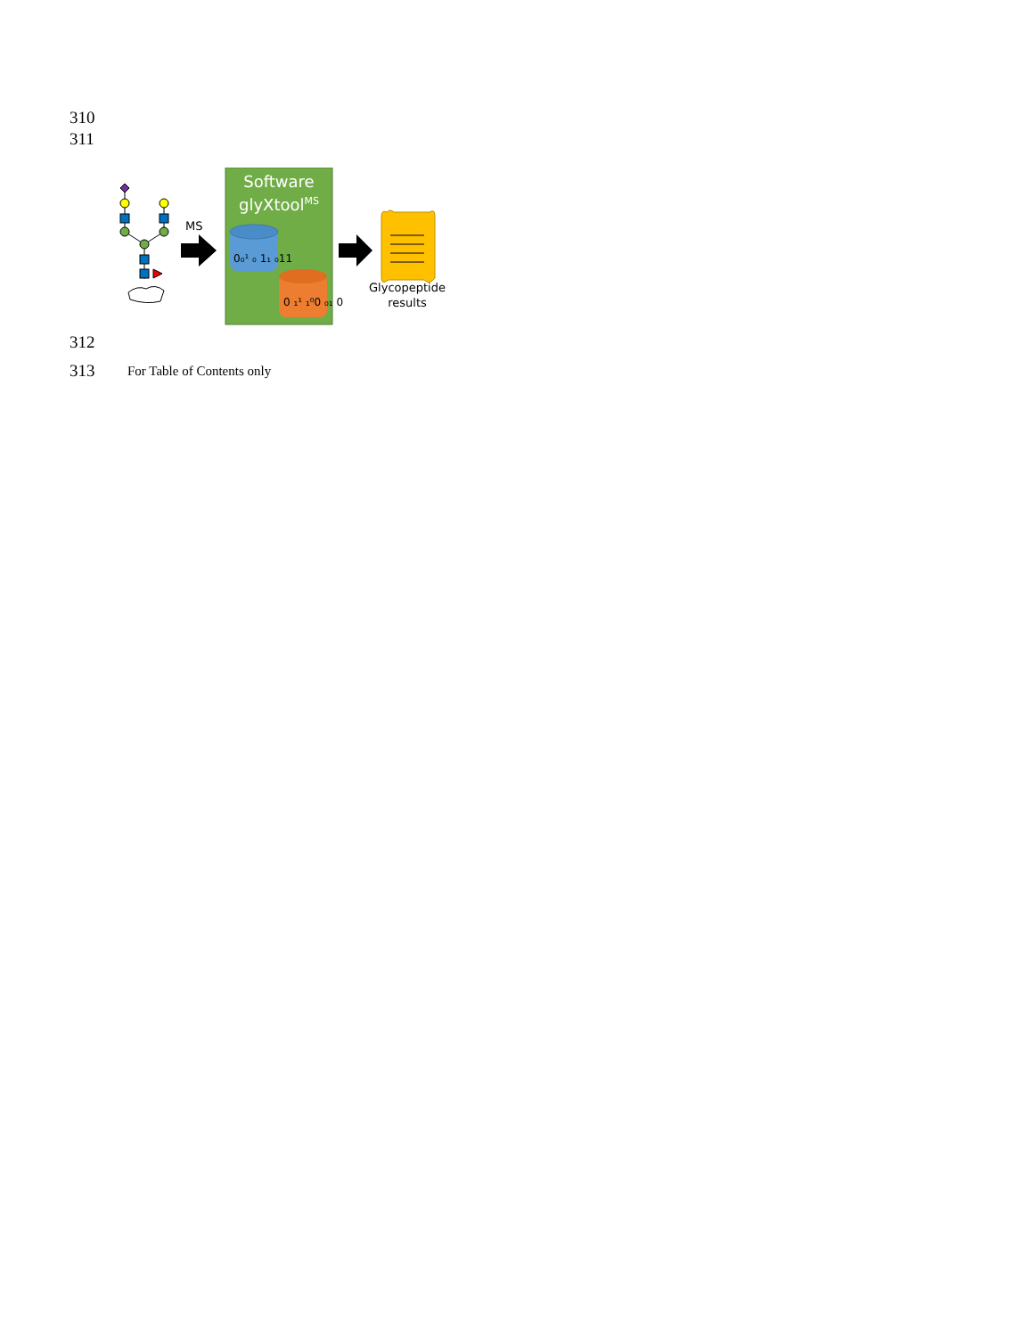310
311
MS
Software
glyXtoolMS
0₀¹ ₀ 1₁ ₀11
0 ₁¹ ₁⁰0 ₀₁ 0
Glycopeptide
results
312
313 For Table of Contents only